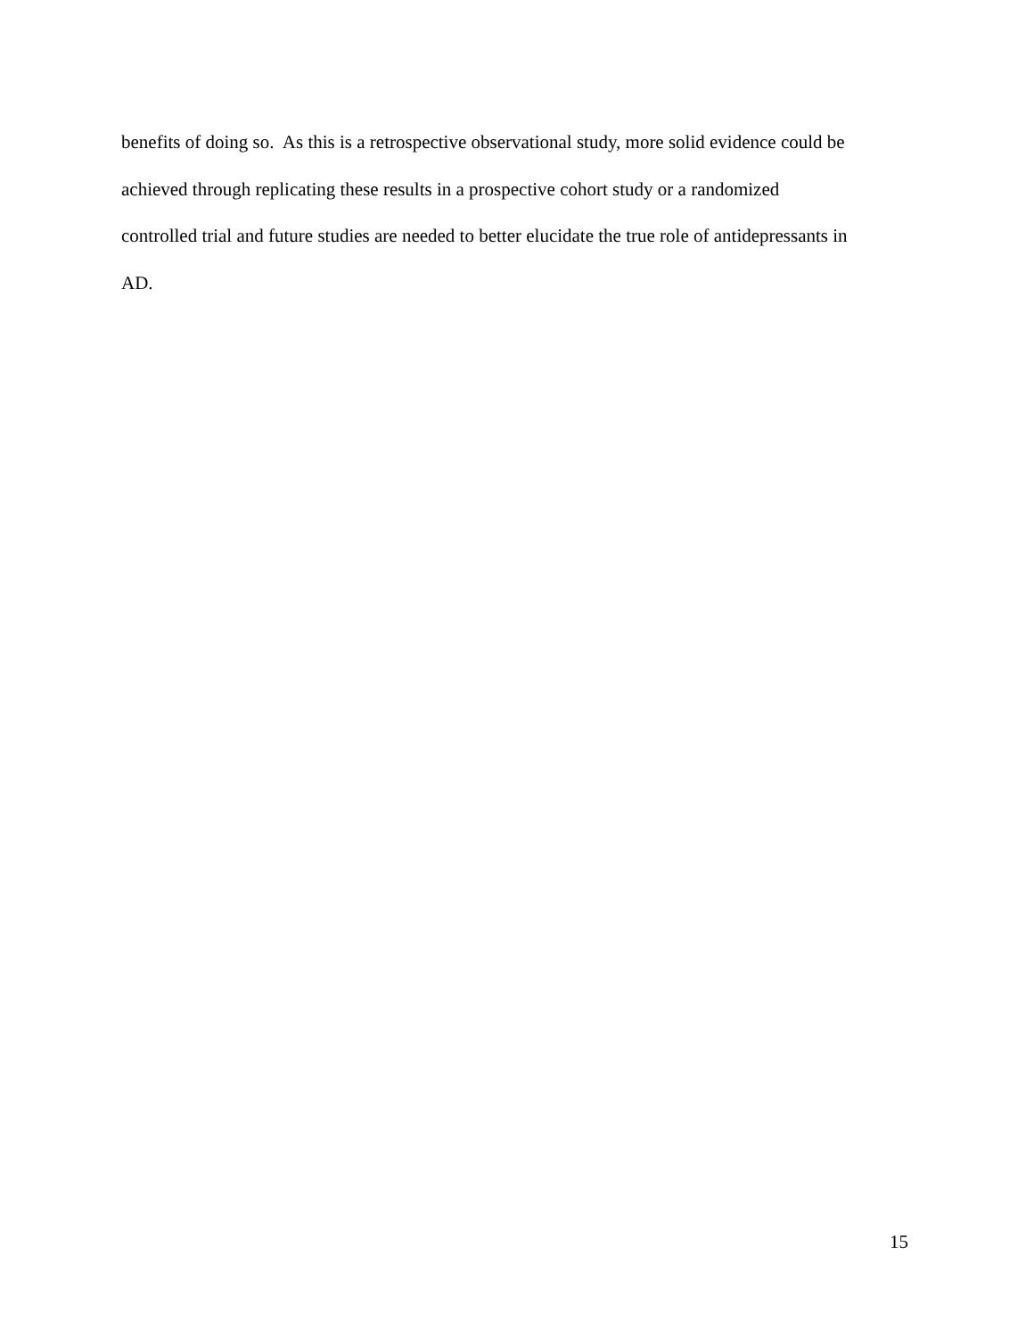benefits of doing so. As this is a retrospective observational study, more solid evidence could be
achieved through replicating these results in a prospective cohort study or a randomized
controlled trial and future studies are needed to better elucidate the true role of antidepressants in
AD.
15